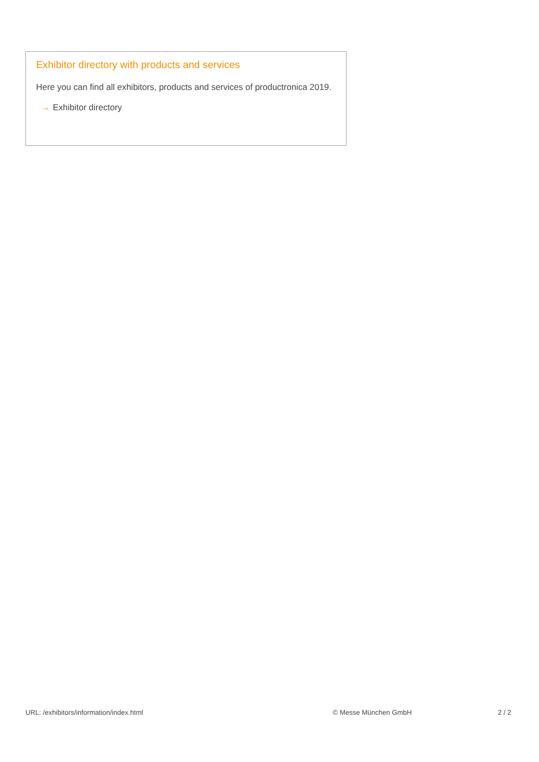Exhibitor directory with products and services
Here you can find all exhibitors, products and services of productronica 2019.
→ Exhibitor directory
URL: /exhibitors/information/index.html © Messe München GmbH 2 / 2